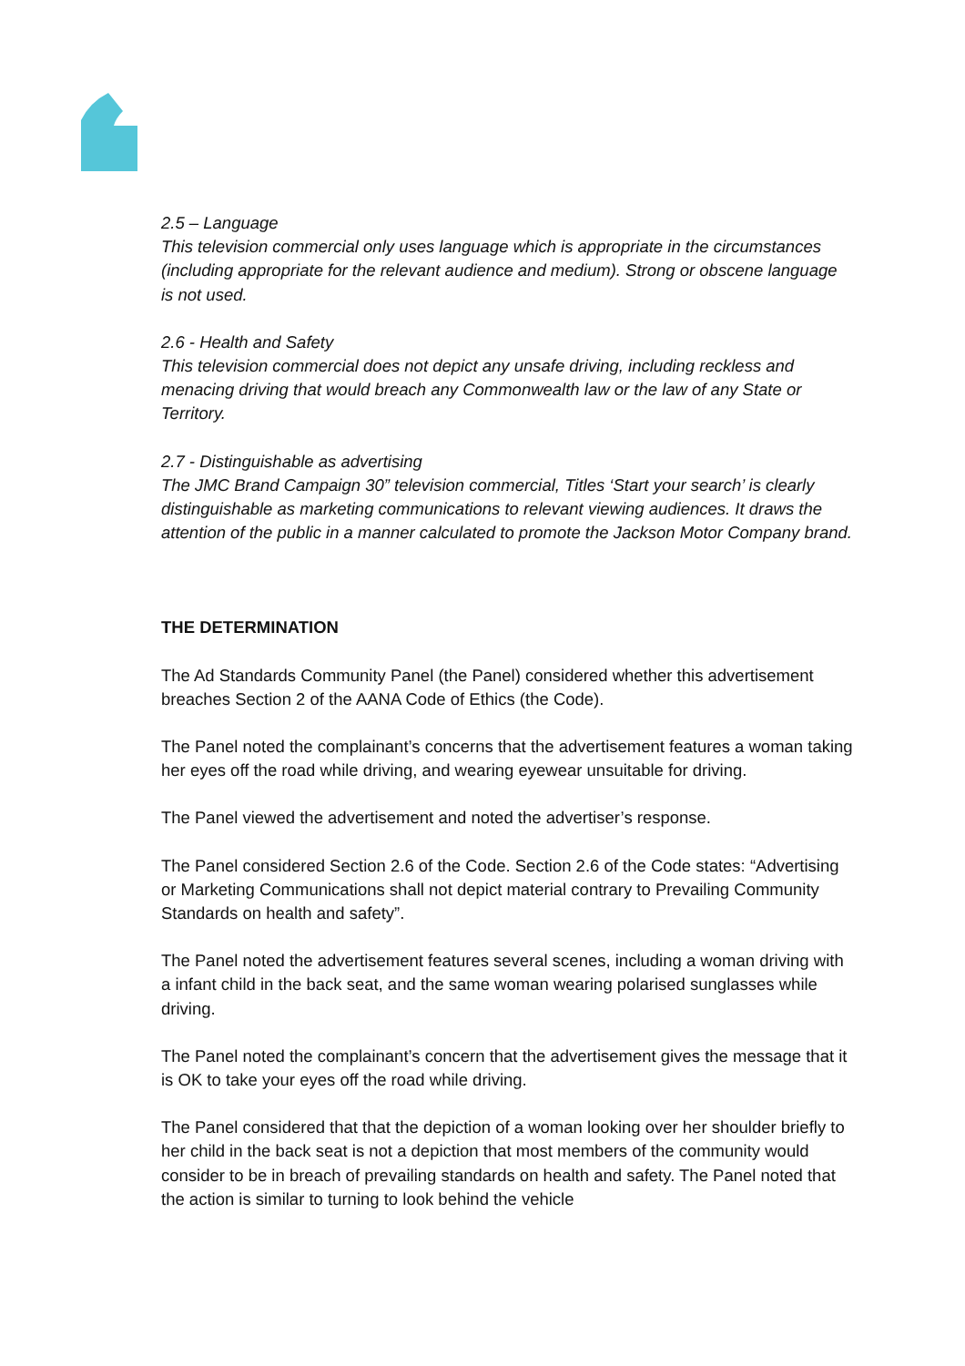2.5 – Language
This television commercial only uses language which is appropriate in the circumstances (including appropriate for the relevant audience and medium). Strong or obscene language is not used.
2.6 - Health and Safety
This television commercial does not depict any unsafe driving, including reckless and menacing driving that would breach any Commonwealth law or the law of any State or Territory.
2.7 - Distinguishable as advertising
The JMC Brand Campaign 30” television commercial, Titles ‘Start your search’ is clearly distinguishable as marketing communications to relevant viewing audiences. It draws the attention of the public in a manner calculated to promote the Jackson Motor Company brand.
THE DETERMINATION
The Ad Standards Community Panel (the Panel) considered whether this advertisement breaches Section 2 of the AANA Code of Ethics (the Code).
The Panel noted the complainant’s concerns that the advertisement features a woman taking her eyes off the road while driving, and wearing eyewear unsuitable for driving.
The Panel viewed the advertisement and noted the advertiser’s response.
The Panel considered Section 2.6 of the Code. Section 2.6 of the Code states: “Advertising or Marketing Communications shall not depict material contrary to Prevailing Community Standards on health and safety”.
The Panel noted the advertisement features several scenes, including a woman driving with a infant child in the back seat, and the same woman wearing polarised sunglasses while driving.
The Panel noted the complainant’s concern that the advertisement gives the message that it is OK to take your eyes off the road while driving.
The Panel considered that that the depiction of a woman looking over her shoulder briefly to her child in the back seat is not a depiction that most members of the community would consider to be in breach of prevailing standards on health and safety. The Panel noted that the action is similar to turning to look behind the vehicle